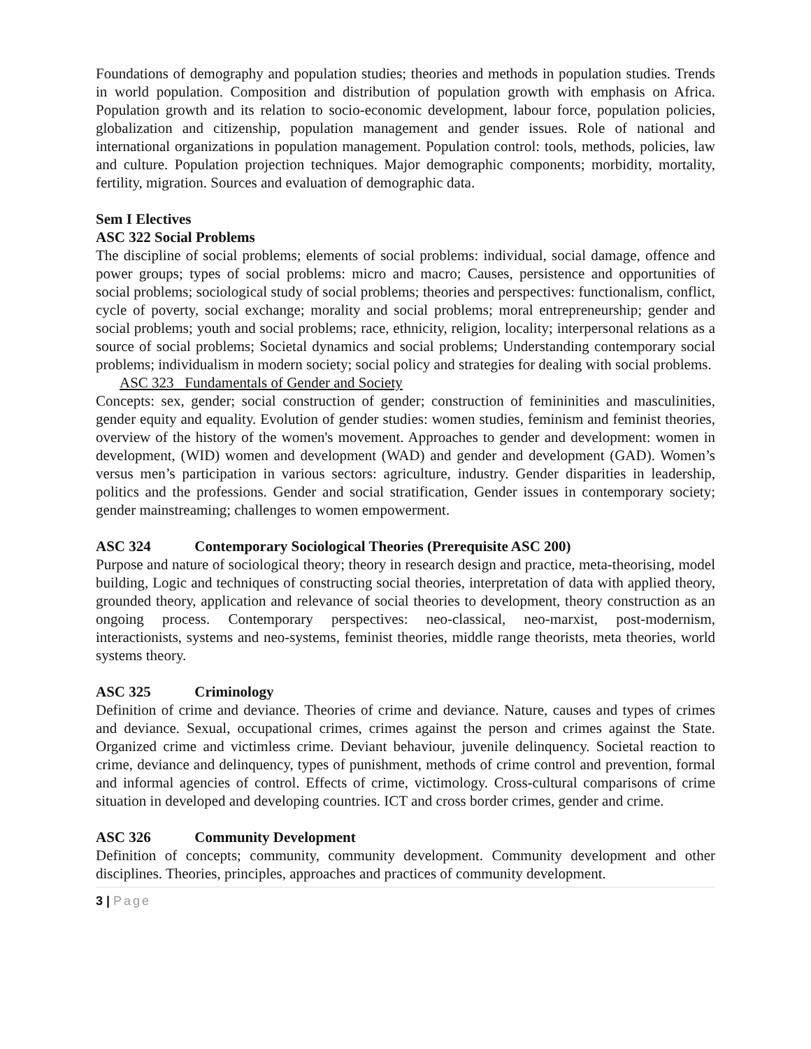Foundations of demography and population studies; theories and methods in population studies. Trends in world population. Composition and distribution of population growth with emphasis on Africa. Population growth and its relation to socio-economic development, labour force, population policies, globalization and citizenship, population management and gender issues. Role of national and international organizations in population management. Population control: tools, methods, policies, law and culture. Population projection techniques. Major demographic components; morbidity, mortality, fertility, migration. Sources and evaluation of demographic data.
Sem I Electives
ASC 322 Social Problems
The discipline of social problems; elements of social problems: individual, social damage, offence and power groups; types of social problems: micro and macro; Causes, persistence and opportunities of social problems; sociological study of social problems; theories and perspectives: functionalism, conflict, cycle of poverty, social exchange; morality and social problems; moral entrepreneurship; gender and social problems; youth and social problems; race, ethnicity, religion, locality; interpersonal relations as a source of social problems; Societal dynamics and social problems; Understanding contemporary social problems; individualism in modern society; social policy and strategies for dealing with social problems.
ASC 323 Fundamentals of Gender and Society
Concepts: sex, gender; social construction of gender; construction of femininities and masculinities, gender equity and equality. Evolution of gender studies: women studies, feminism and feminist theories, overview of the history of the women's movement. Approaches to gender and development: women in development, (WID) women and development (WAD) and gender and development (GAD). Women’s versus men’s participation in various sectors: agriculture, industry. Gender disparities in leadership, politics and the professions. Gender and social stratification, Gender issues in contemporary society; gender mainstreaming; challenges to women empowerment.
ASC 324 Contemporary Sociological Theories (Prerequisite ASC 200)
Purpose and nature of sociological theory; theory in research design and practice, meta-theorising, model building, Logic and techniques of constructing social theories, interpretation of data with applied theory, grounded theory, application and relevance of social theories to development, theory construction as an ongoing process. Contemporary perspectives: neo-classical, neo-marxist, post-modernism, interactionists, systems and neo-systems, feminist theories, middle range theorists, meta theories, world systems theory.
ASC 325 Criminology
Definition of crime and deviance. Theories of crime and deviance. Nature, causes and types of crimes and deviance. Sexual, occupational crimes, crimes against the person and crimes against the State. Organized crime and victimless crime. Deviant behaviour, juvenile delinquency. Societal reaction to crime, deviance and delinquency, types of punishment, methods of crime control and prevention, formal and informal agencies of control. Effects of crime, victimology. Cross-cultural comparisons of crime situation in developed and developing countries. ICT and cross border crimes, gender and crime.
ASC 326 Community Development
Definition of concepts; community, community development. Community development and other disciplines. Theories, principles, approaches and practices of community development.
3 | Page